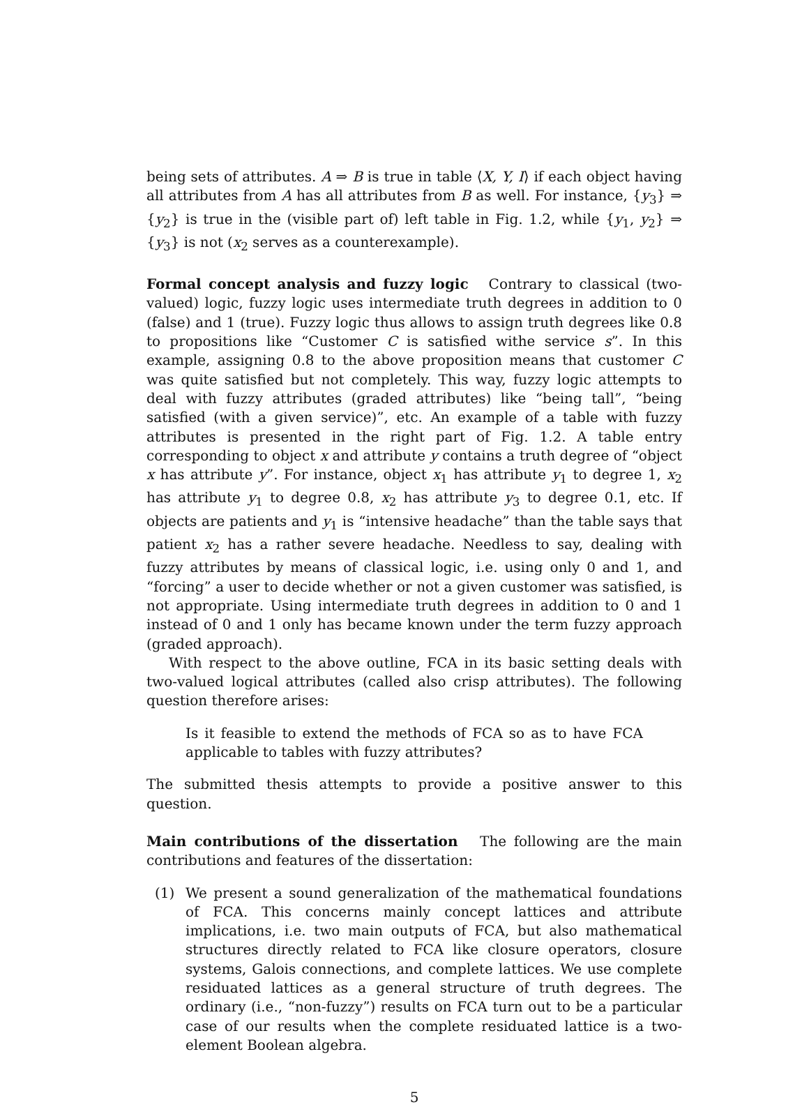being sets of attributes. A ⇒ B is true in table ⟨X, Y, I⟩ if each object having all attributes from A has all attributes from B as well. For instance, {y<sub>3</sub>} ⇒ {y<sub>2</sub>} is true in the (visible part of) left table in Fig. 1.2, while {y<sub>1</sub>, y<sub>2</sub>} ⇒ {y<sub>3</sub>} is not (x<sub>2</sub> serves as a counterexample).
Formal concept analysis and fuzzy logic Contrary to classical (two-valued) logic, fuzzy logic uses intermediate truth degrees in addition to 0 (false) and 1 (true). Fuzzy logic thus allows to assign truth degrees like 0.8 to propositions like “Customer C is satisfied withe service s”. In this example, assigning 0.8 to the above proposition means that customer C was quite satisfied but not completely. This way, fuzzy logic attempts to deal with fuzzy attributes (graded attributes) like “being tall”, “being satisfied (with a given service)”, etc. An example of a table with fuzzy attributes is presented in the right part of Fig. 1.2. A table entry corresponding to object x and attribute y contains a truth degree of “object x has attribute y”. For instance, object x<sub>1</sub> has attribute y<sub>1</sub> to degree 1, x<sub>2</sub> has attribute y<sub>1</sub> to degree 0.8, x<sub>2</sub> has attribute y<sub>3</sub> to degree 0.1, etc. If objects are patients and y<sub>1</sub> is “intensive headache” than the table says that patient x<sub>2</sub> has a rather severe headache. Needless to say, dealing with fuzzy attributes by means of classical logic, i.e. using only 0 and 1, and “forcing” a user to decide whether or not a given customer was satisfied, is not appropriate. Using intermediate truth degrees in addition to 0 and 1 instead of 0 and 1 only has became known under the term fuzzy approach (graded approach).
With respect to the above outline, FCA in its basic setting deals with two-valued logical attributes (called also crisp attributes). The following question therefore arises:
Is it feasible to extend the methods of FCA so as to have FCA applicable to tables with fuzzy attributes?
The submitted thesis attempts to provide a positive answer to this question.
Main contributions of the dissertation The following are the main contributions and features of the dissertation:
(1) We present a sound generalization of the mathematical foundations of FCA. This concerns mainly concept lattices and attribute implications, i.e. two main outputs of FCA, but also mathematical structures directly related to FCA like closure operators, closure systems, Galois connections, and complete lattices. We use complete residuated lattices as a general structure of truth degrees. The ordinary (i.e., “non-fuzzy”) results on FCA turn out to be a particular case of our results when the complete residuated lattice is a two-element Boolean algebra.
5